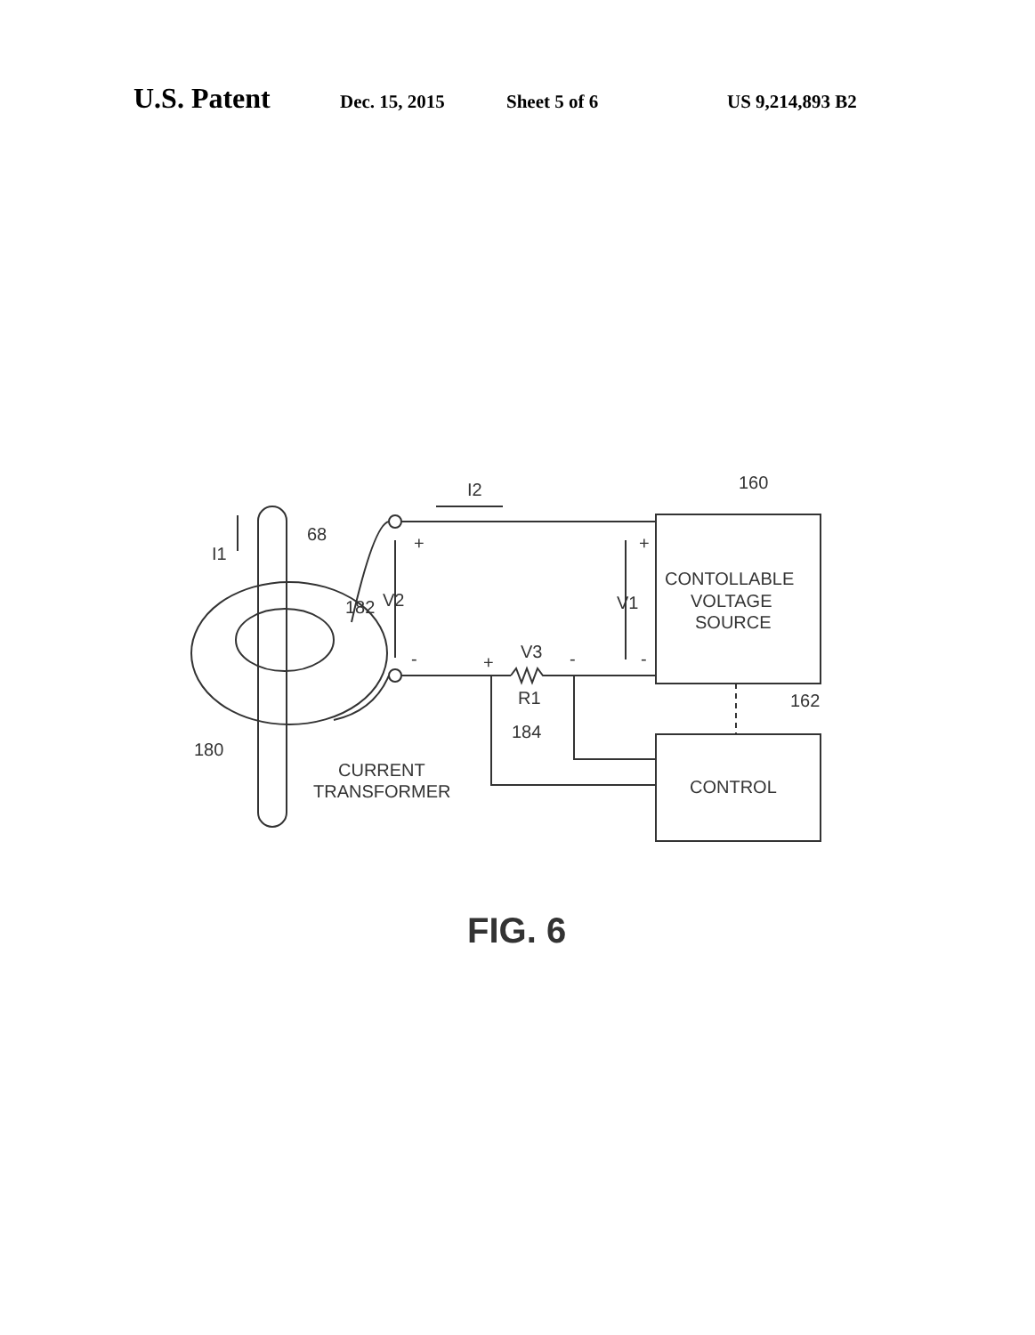U.S. Patent Dec. 15, 2015 Sheet 5 of 6 US 9,214,893 B2
I2
160
I1
68
182
V2
+
V1
+
CONTOLLABLE
VOLTAGE
SOURCE
V3
+
-
-
-
R1
184
180
162
CURRENT
TRANSFORMER
CONTROL
FIG. 6